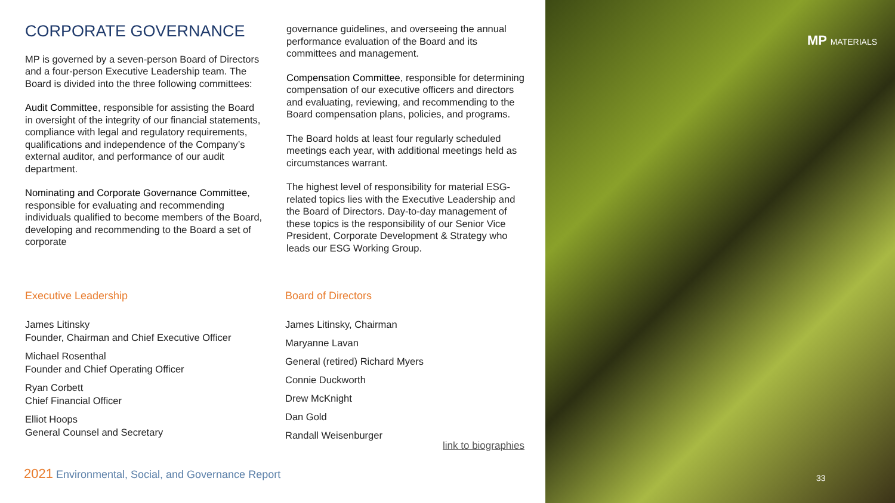CORPORATE GOVERNANCE
MP is governed by a seven-person Board of Directors and a four-person Executive Leadership team. The Board is divided into the three following committees:
Audit Committee, responsible for assisting the Board in oversight of the integrity of our financial statements, compliance with legal and regulatory requirements, qualifications and independence of the Company’s external auditor, and performance of our audit department.
Nominating and Corporate Governance Committee, responsible for evaluating and recommending individuals qualified to become members of the Board, developing and recommending to the Board a set of corporate
governance guidelines, and overseeing the annual performance evaluation of the Board and its committees and management.
Compensation Committee, responsible for determining compensation of our executive officers and directors and evaluating, reviewing, and recommending to the Board compensation plans, policies, and programs.
The Board holds at least four regularly scheduled meetings each year, with additional meetings held as circumstances warrant.
The highest level of responsibility for material ESG-related topics lies with the Executive Leadership and the Board of Directors. Day-to-day management of these topics is the responsibility of our Senior Vice President, Corporate Development & Strategy who leads our ESG Working Group.
Executive Leadership
James Litinsky
Founder, Chairman and Chief Executive Officer
Michael Rosenthal
Founder and Chief Operating Officer
Ryan Corbett
Chief Financial Officer
Elliot Hoops
General Counsel and Secretary
Board of Directors
James Litinsky, Chairman
Maryanne Lavan
General (retired) Richard Myers
Connie Duckworth
Drew McKnight
Dan Gold
Randall Weisenburger
link to biographies
2021 Environmental, Social, and Governance Report
MP MATERIALS
33